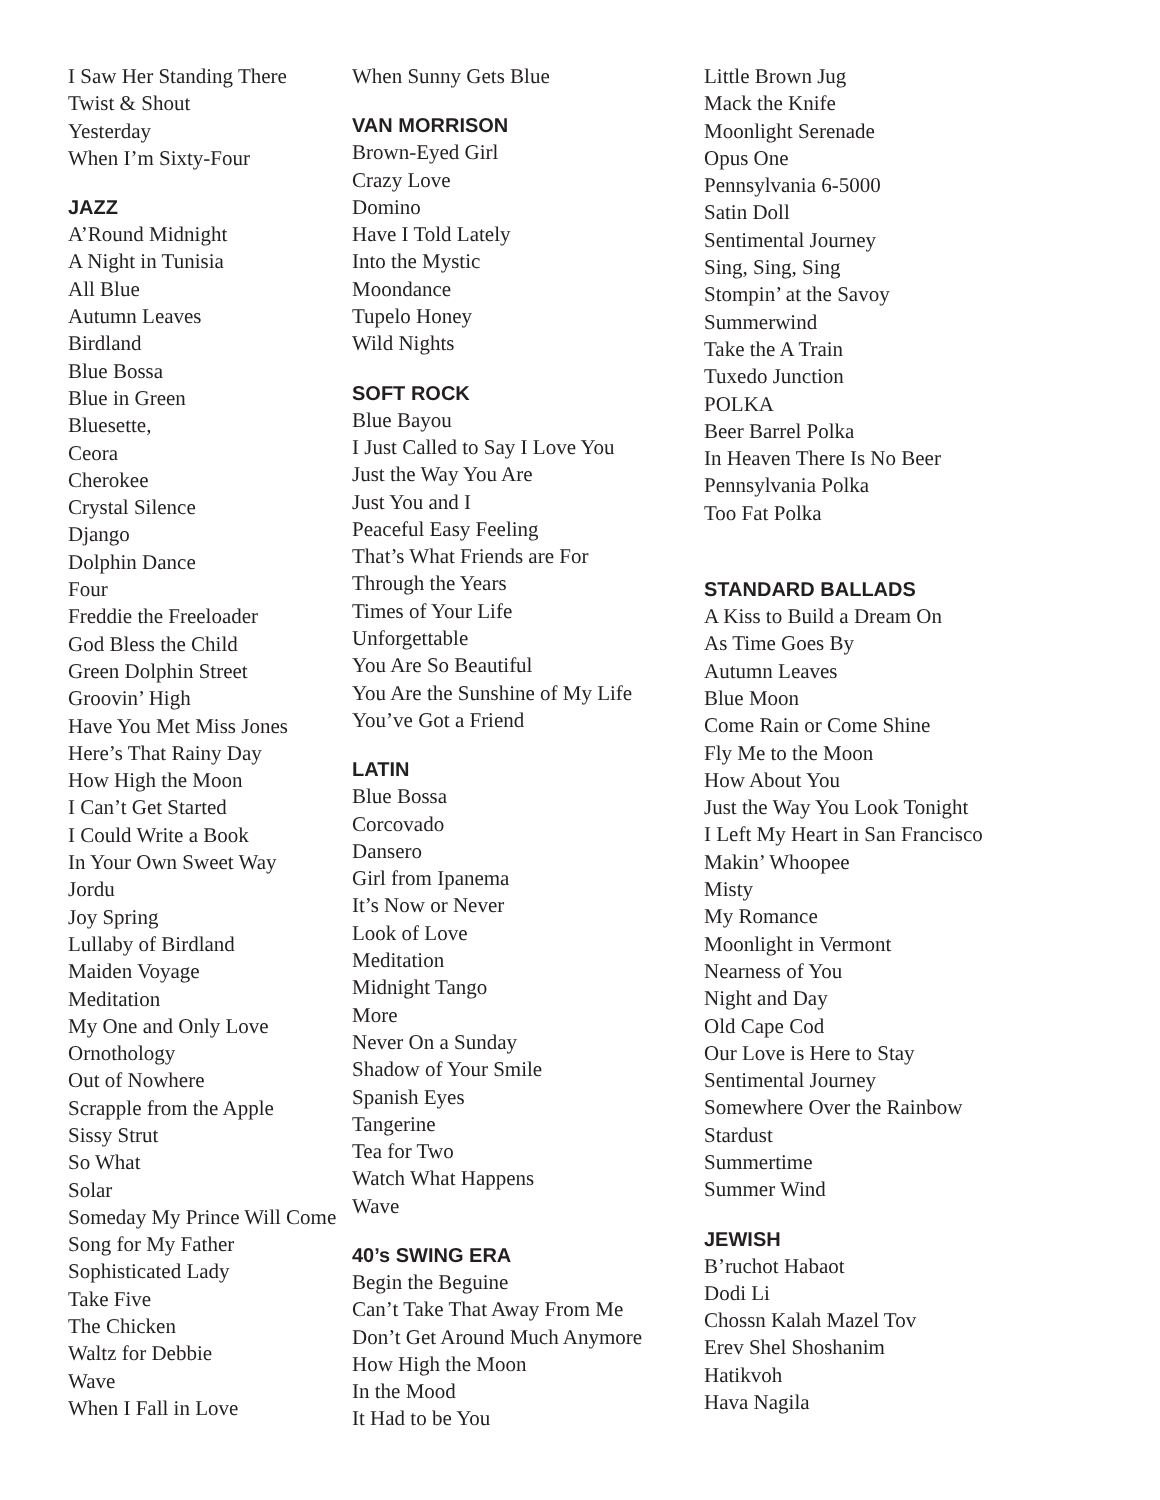I Saw Her Standing There
Twist & Shout
Yesterday
When I’m Sixty-Four
JAZZ
A’Round Midnight
A Night in Tunisia
All Blue
Autumn Leaves
Birdland
Blue Bossa
Blue in Green
Bluesette,
Ceora
Cherokee
Crystal Silence
Django
Dolphin Dance
Four
Freddie the Freeloader
God Bless the Child
Green Dolphin Street
Groovin’ High
Have You Met Miss Jones
Here’s That Rainy Day
How High the Moon
I Can’t Get Started
I Could Write a Book
In Your Own Sweet Way
Jordu
Joy Spring
Lullaby of Birdland
Maiden Voyage
Meditation
My One and Only Love
Ornothology
Out of Nowhere
Scrapple from the Apple
Sissy Strut
So What
Solar
Someday My Prince Will Come
Song for My Father
Sophisticated Lady
Take Five
The Chicken
Waltz for Debbie
Wave
When I Fall in Love
When Sunny Gets Blue
VAN MORRISON
Brown-Eyed Girl
Crazy Love
Domino
Have I Told Lately
Into the Mystic
Moondance
Tupelo Honey
Wild Nights
SOFT ROCK
Blue Bayou
I Just Called to Say I Love You
Just the Way You Are
Just You and I
Peaceful Easy Feeling
That’s What Friends are For
Through the Years
Times of Your Life
Unforgettable
You Are So Beautiful
You Are the Sunshine of My Life
You’ve Got a Friend
LATIN
Blue Bossa
Corcovado
Dansero
Girl from Ipanema
It’s Now or Never
Look of Love
Meditation
Midnight Tango
More
Never On a Sunday
Shadow of Your Smile
Spanish Eyes
Tangerine
Tea for Two
Watch What Happens
Wave
40’s SWING ERA
Begin the Beguine
Can’t Take That Away From Me
Don’t Get Around Much Anymore
How High the Moon
In the Mood
It Had to be You
Little Brown Jug
Mack the Knife
Moonlight Serenade
Opus One
Pennsylvania 6-5000
Satin Doll
Sentimental Journey
Sing, Sing, Sing
Stompin’ at the Savoy
Summerwind
Take the A Train
Tuxedo Junction
POLKA
Beer Barrel Polka
In Heaven There Is No Beer
Pennsylvania Polka
Too Fat Polka
STANDARD BALLADS
A Kiss to Build a Dream On
As Time Goes By
Autumn Leaves
Blue Moon
Come Rain or Come Shine
Fly Me to the Moon
How About You
Just the Way You Look Tonight
I Left My Heart in San Francisco
Makin’ Whoopee
Misty
My Romance
Moonlight in Vermont
Nearness of You
Night and Day
Old Cape Cod
Our Love is Here to Stay
Sentimental Journey
Somewhere Over the Rainbow
Stardust
Summertime
Summer Wind
JEWISH
B’ruchot Habaot
Dodi Li
Chossn Kalah Mazel Tov
Erev Shel Shoshanim
Hatikvoh
Hava Nagila